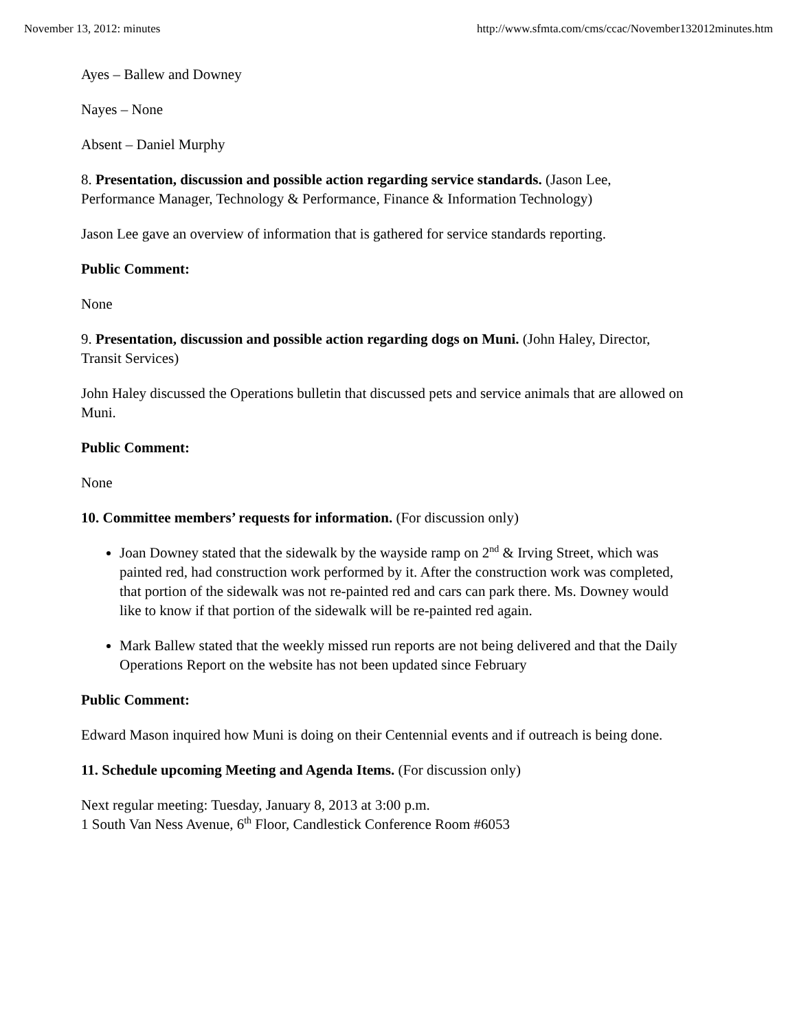November 13, 2012: minutes http://www.sfmta.com/cms/ccac/November132012minutes.htm
Ayes – Ballew and Downey
Nayes – None
Absent – Daniel Murphy
8. Presentation, discussion and possible action regarding service standards. (Jason Lee, Performance Manager, Technology & Performance, Finance & Information Technology)
Jason Lee gave an overview of information that is gathered for service standards reporting.
Public Comment:
None
9. Presentation, discussion and possible action regarding dogs on Muni. (John Haley, Director, Transit Services)
John Haley discussed the Operations bulletin that discussed pets and service animals that are allowed on Muni.
Public Comment:
None
10. Committee members’ requests for information. (For discussion only)
Joan Downey stated that the sidewalk by the wayside ramp on 2<sup>nd</sup> & Irving Street, which was painted red, had construction work performed by it. After the construction work was completed, that portion of the sidewalk was not re-painted red and cars can park there. Ms. Downey would like to know if that portion of the sidewalk will be re-painted red again.
Mark Ballew stated that the weekly missed run reports are not being delivered and that the Daily Operations Report on the website has not been updated since February
Public Comment:
Edward Mason inquired how Muni is doing on their Centennial events and if outreach is being done.
11. Schedule upcoming Meeting and Agenda Items. (For discussion only)
Next regular meeting: Tuesday, January 8, 2013 at 3:00 p.m.
1 South Van Ness Avenue, 6<sup>th</sup> Floor, Candlestick Conference Room #6053